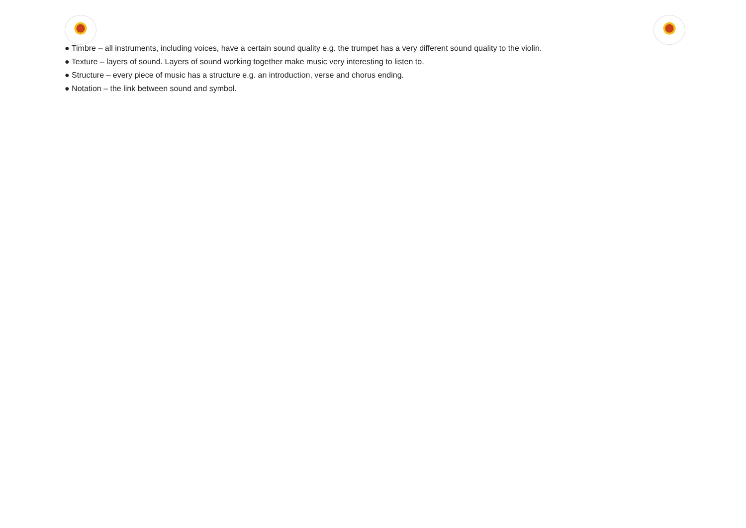● Timbre – all instruments, including voices, have a certain sound quality e.g. the trumpet has a very different sound quality to the violin.
● Texture – layers of sound. Layers of sound working together make music very interesting to listen to.
● Structure – every piece of music has a structure e.g. an introduction, verse and chorus ending.
● Notation – the link between sound and symbol.